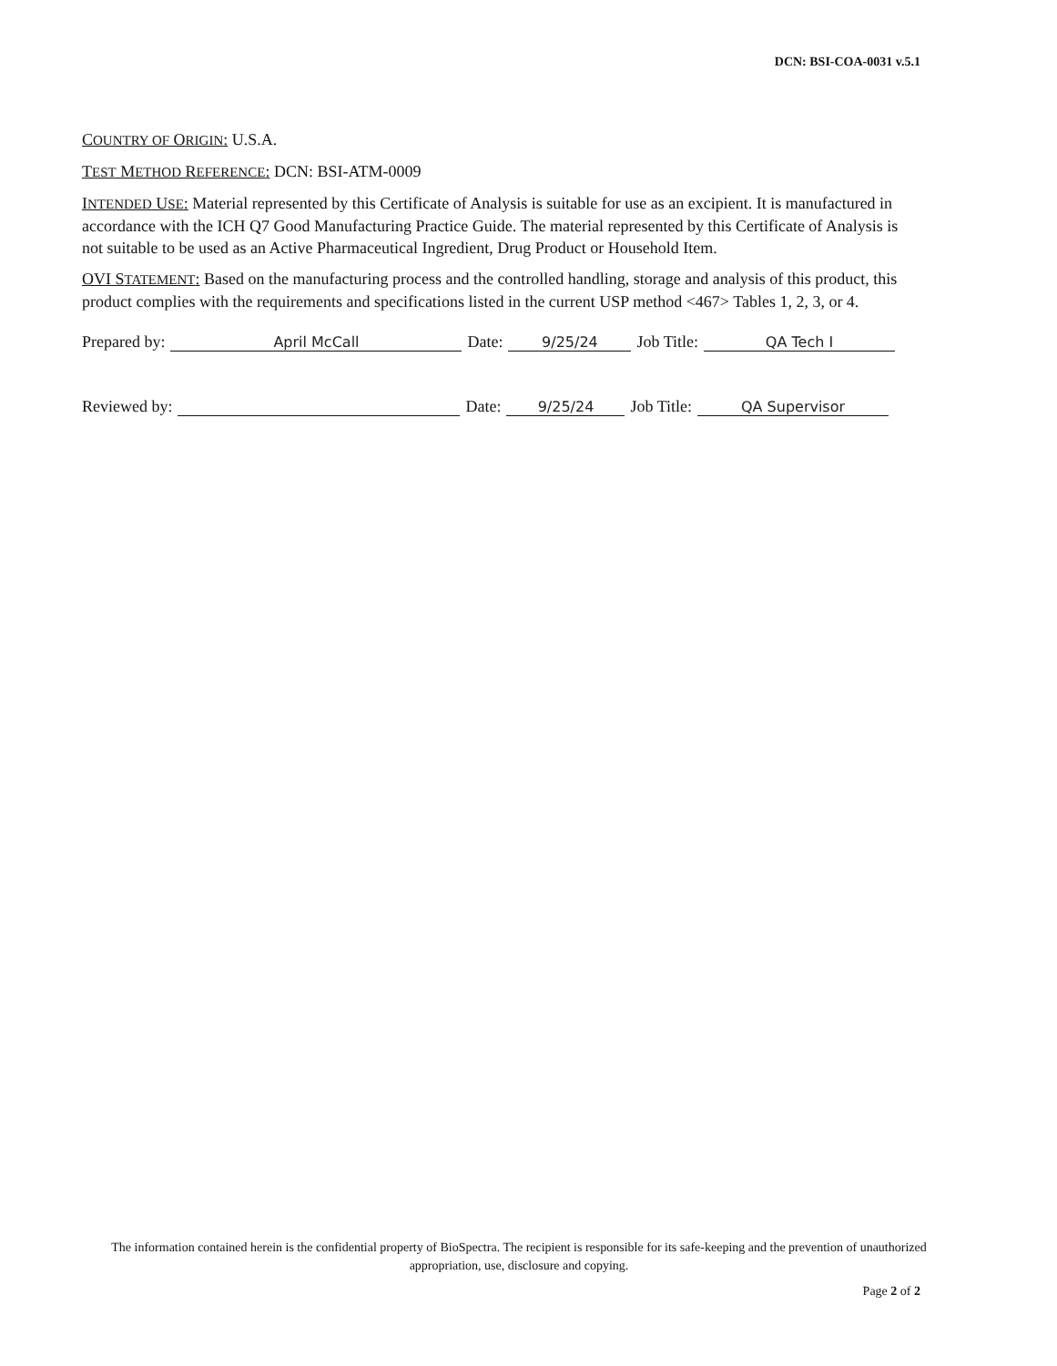DCN: BSI-COA-0031 v.5.1
COUNTRY OF ORIGIN: U.S.A.
TEST METHOD REFERENCE: DCN: BSI-ATM-0009
INTENDED USE: Material represented by this Certificate of Analysis is suitable for use as an excipient. It is manufactured in accordance with the ICH Q7 Good Manufacturing Practice Guide. The material represented by this Certificate of Analysis is not suitable to be used as an Active Pharmaceutical Ingredient, Drug Product or Household Item.
OVI STATEMENT: Based on the manufacturing process and the controlled handling, storage and analysis of this product, this product complies with the requirements and specifications listed in the current USP method <467> Tables 1, 2, 3, or 4.
Prepared by: April McCall Date: 9/25/24 Job Title: QA Tech I
Reviewed by: Date: 9/25/24 Job Title: QA Supervisor
The information contained herein is the confidential property of BioSpectra. The recipient is responsible for its safe-keeping and the prevention of unauthorized appropriation, use, disclosure and copying.
Page 2 of 2